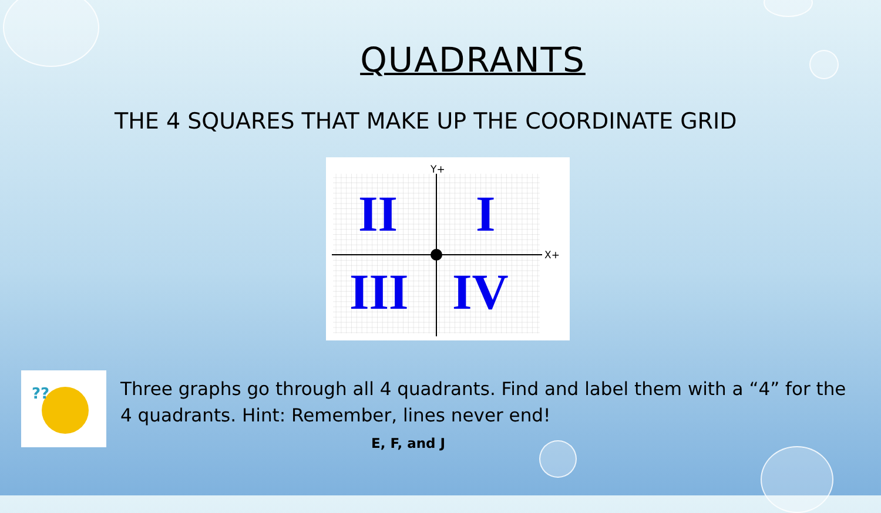QUADRANTS
THE 4 SQUARES THAT MAKE UP THE COORDINATE GRID
Y+
X+
II
I
III
IV
??
Three graphs go through all 4 quadrants. Find and label them with a “4” for the 4 quadrants. Hint: Remember, lines never end!
E, F, and J